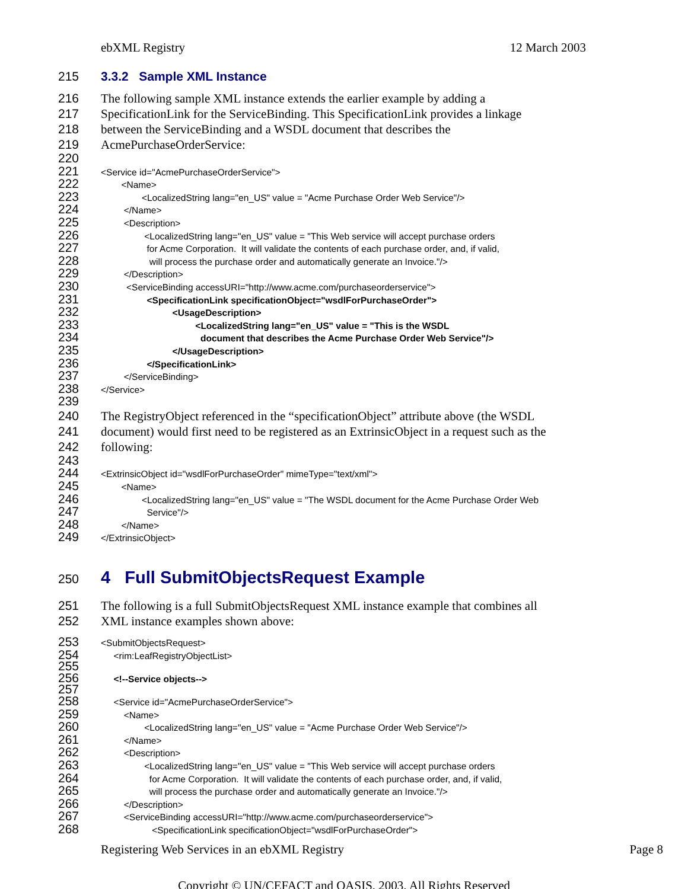ebXML Registry 12 March 2003
215 3.3.2 Sample XML Instance
216
The following sample XML instance extends the earlier example by adding a
217
SpecificationLink for the ServiceBinding. This SpecificationLink provides a linkage
218
between the ServiceBinding and a WSDL document that describes the
219
AcmePurchaseOrderService:
220
221
<Service id="AcmePurchaseOrderService">
222
<Name>
223
<LocalizedString lang="en_US" value = "Acme Purchase Order Web Service"/>
224
</Name>
225
<Description>
226
<LocalizedString lang="en_US" value = "This Web service will accept purchase orders
227
for Acme Corporation. It will validate the contents of each purchase order, and, if valid,
228
will process the purchase order and automatically generate an Invoice."/>
229
</Description>
230
<ServiceBinding accessURI="http://www.acme.com/purchaseorderservice">
231
<SpecificationLink specificationObject="wsdlForPurchaseOrder">
232
<UsageDescription>
233
<LocalizedString lang="en_US" value = "This is the WSDL
234
document that describes the Acme Purchase Order Web Service"/>
235
</UsageDescription>
236
</SpecificationLink>
237
</ServiceBinding>
238
</Service>
239
240
The RegistryObject referenced in the “specificationObject” attribute above (the WSDL
241
document) would first need to be registered as an ExtrinsicObject in a request such as the
242
following:
243
244
<ExtrinsicObject id="wsdlForPurchaseOrder" mimeType="text/xml">
245
<Name>
246
<LocalizedString lang="en_US" value = "The WSDL document for the Acme Purchase Order Web
247
Service"/>
248
</Name>
249
</ExtrinsicObject>
250
4 Full SubmitObjectsRequest Example
251
The following is a full SubmitObjectsRequest XML instance example that combines all
252
XML instance examples shown above:
253
<SubmitObjectsRequest>
254 255
<rim:LeafRegistryObjectList>
256 257
<!--Service objects-->
258
<Service id="AcmePurchaseOrderService">
259
<Name>
260
<LocalizedString lang="en_US" value = "Acme Purchase Order Web Service"/>
261
</Name>
262
<Description>
263
<LocalizedString lang="en_US" value = "This Web service will accept purchase orders
264
for Acme Corporation. It will validate the contents of each purchase order, and, if valid,
265
will process the purchase order and automatically generate an Invoice."/>
266
</Description>
267
<ServiceBinding accessURI="http://www.acme.com/purchaseorderservice">
268
<SpecificationLink specificationObject="wsdlForPurchaseOrder">
Registering Web Services in an ebXML Registry Page 8
Copyright © UN/CEFACT and OASIS, 2003. All Rights Reserved